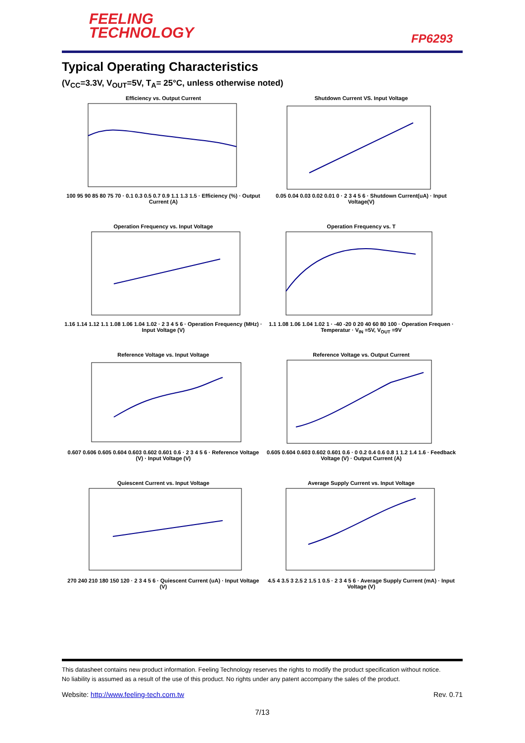FEELING
TECHNOLOGY
FP6293
Typical Operating Characteristics
(V<sub>CC</sub>=3.3V, V<sub>OUT</sub>=5V, T<sub>A</sub>= 25°C, unless otherwise noted)
Efficiency vs. Output Current
100 95 90 85 80 75 70 · 0.1 0.3 0.5 0.7 0.9 1.1 1.3 1.5 · Efficiency (%) · Output Current (A)
Shutdown Current VS. Input Voltage
0.05 0.04 0.03 0.02 0.01 0 · 2 3 4 5 6 · Shutdown Current(uA) · Input Voltage(V)
Operation Frequency vs. Input Voltage
1.16 1.14 1.12 1.1 1.08 1.06 1.04 1.02 · 2 3 4 5 6 · Operation Frequency (MHz) · Input Voltage (V)
Operation Frequency vs. T
1.1 1.08 1.06 1.04 1.02 1 · -40 -20 0 20 40 60 80 100 · Operation Frequen · Temperatur · V<sub>IN</sub> =5V, V<sub>OUT</sub> =9V
Reference Voltage vs. Input Voltage
0.607 0.606 0.605 0.604 0.603 0.602 0.601 0.6 · 2 3 4 5 6 · Reference Voltage (V) · Input Voltage (V)
Reference Voltage vs. Output Current
0.605 0.604 0.603 0.602 0.601 0.6 · 0 0.2 0.4 0.6 0.8 1 1.2 1.4 1.6 · Feedback Voltage (V) · Output Current (A)
Quiescent Current vs. Input Voltage
270 240 210 180 150 120 · 2 3 4 5 6 · Quiescent Current (uA) · Input Voltage (V)
Average Supply Current vs. Input Voltage
4.5 4 3.5 3 2.5 2 1.5 1 0.5 · 2 3 4 5 6 · Average Supply Current (mA) · Input Voltage (V)
This datasheet contains new product information. Feeling Technology reserves the rights to modify the product specification without notice.
No liability is assumed as a result of the use of this product. No rights under any patent accompany the sales of the product.
Website: http://www.feeling-tech.com.tw Rev. 0.71
7/13